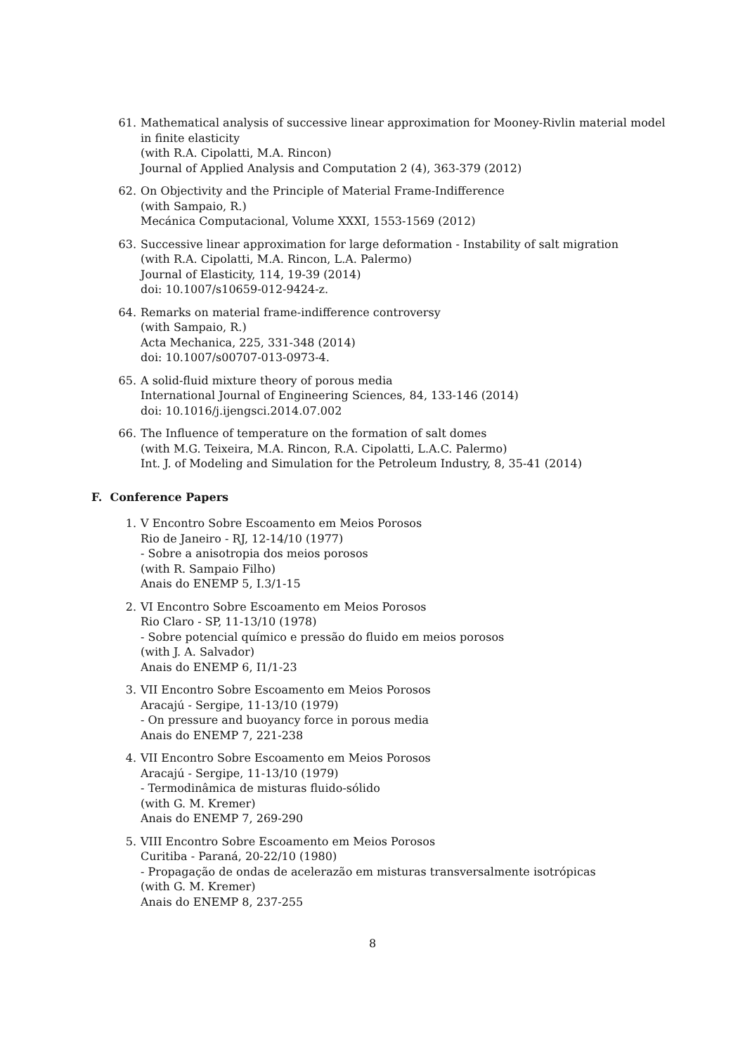61. Mathematical analysis of successive linear approximation for Mooney-Rivlin material model
in finite elasticity
(with R.A. Cipolatti, M.A. Rincon)
Journal of Applied Analysis and Computation 2 (4), 363-379 (2012)
62. On Objectivity and the Principle of Material Frame-Indifference
(with Sampaio, R.)
Mecánica Computacional, Volume XXXI, 1553-1569 (2012)
63. Successive linear approximation for large deformation - Instability of salt migration
(with R.A. Cipolatti, M.A. Rincon, L.A. Palermo)
Journal of Elasticity, 114, 19-39 (2014)
doi: 10.1007/s10659-012-9424-z.
64. Remarks on material frame-indifference controversy
(with Sampaio, R.)
Acta Mechanica, 225, 331-348 (2014)
doi: 10.1007/s00707-013-0973-4.
65. A solid-fluid mixture theory of porous media
International Journal of Engineering Sciences, 84, 133-146 (2014)
doi: 10.1016/j.ijengsci.2014.07.002
66. The Influence of temperature on the formation of salt domes
(with M.G. Teixeira, M.A. Rincon, R.A. Cipolatti, L.A.C. Palermo)
Int. J. of Modeling and Simulation for the Petroleum Industry, 8, 35-41 (2014)
F. Conference Papers
1. V Encontro Sobre Escoamento em Meios Porosos
Rio de Janeiro - RJ, 12-14/10 (1977)
- Sobre a anisotropia dos meios porosos
(with R. Sampaio Filho)
Anais do ENEMP 5, I.3/1-15
2. VI Encontro Sobre Escoamento em Meios Porosos
Rio Claro - SP, 11-13/10 (1978)
- Sobre potencial químico e pressão do fluido em meios porosos
(with J. A. Salvador)
Anais do ENEMP 6, I1/1-23
3. VII Encontro Sobre Escoamento em Meios Porosos
Aracajú - Sergipe, 11-13/10 (1979)
- On pressure and buoyancy force in porous media
Anais do ENEMP 7, 221-238
4. VII Encontro Sobre Escoamento em Meios Porosos
Aracajú - Sergipe, 11-13/10 (1979)
- Termodinâmica de misturas fluido-sólido
(with G. M. Kremer)
Anais do ENEMP 7, 269-290
5. VIII Encontro Sobre Escoamento em Meios Porosos
Curitiba - Paraná, 20-22/10 (1980)
- Propagação de ondas de acelerazão em misturas transversalmente isotrópicas
(with G. M. Kremer)
Anais do ENEMP 8, 237-255
8